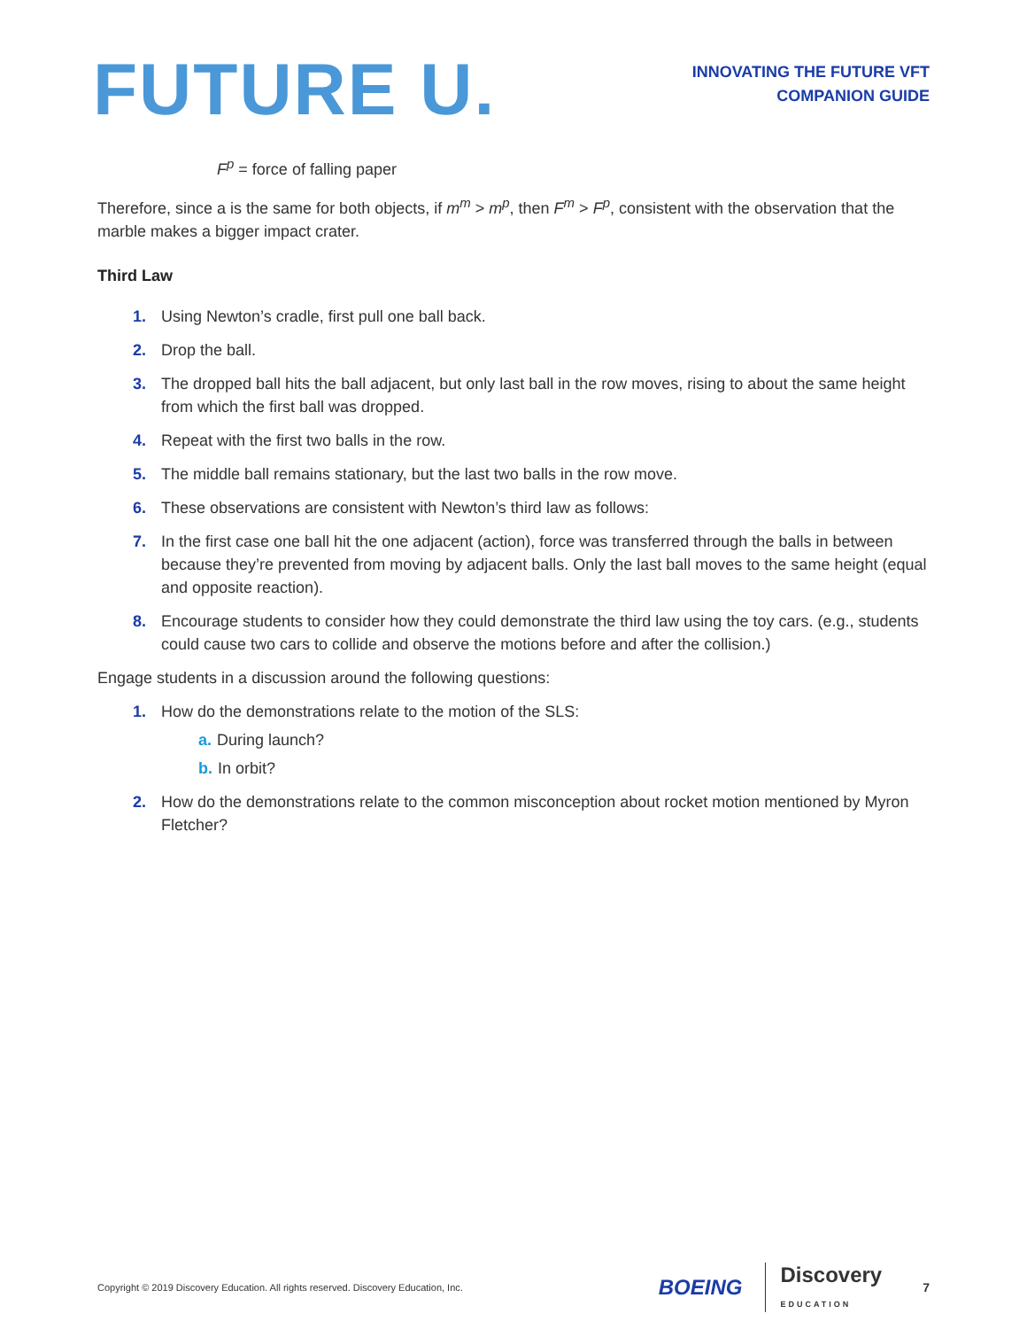FUTURE U.
INNOVATING THE FUTURE VFT
COMPANION GUIDE
F<sup>p</sup> = force of falling paper
Therefore, since a is the same for both objects, if m<sup>m</sup> > m<sup>p</sup>, then F<sup>m</sup> > F<sup>p</sup>, consistent with the observation that the marble makes a bigger impact crater.
Third Law
1. Using Newton’s cradle, first pull one ball back.
2. Drop the ball.
3. The dropped ball hits the ball adjacent, but only last ball in the row moves, rising to about the same height from which the first ball was dropped.
4. Repeat with the first two balls in the row.
5. The middle ball remains stationary, but the last two balls in the row move.
6. These observations are consistent with Newton’s third law as follows:
7. In the first case one ball hit the one adjacent (action), force was transferred through the balls in between because they’re prevented from moving by adjacent balls. Only the last ball moves to the same height (equal and opposite reaction).
8. Encourage students to consider how they could demonstrate the third law using the toy cars. (e.g., students could cause two cars to collide and observe the motions before and after the collision.)
Engage students in a discussion around the following questions:
1. How do the demonstrations relate to the motion of the SLS:
a. During launch?
b. In orbit?
2. How do the demonstrations relate to the common misconception about rocket motion mentioned by Myron Fletcher?
Copyright © 2019 Discovery Education. All rights reserved. Discovery Education, Inc. BOEING Discovery
EDUCATION 7